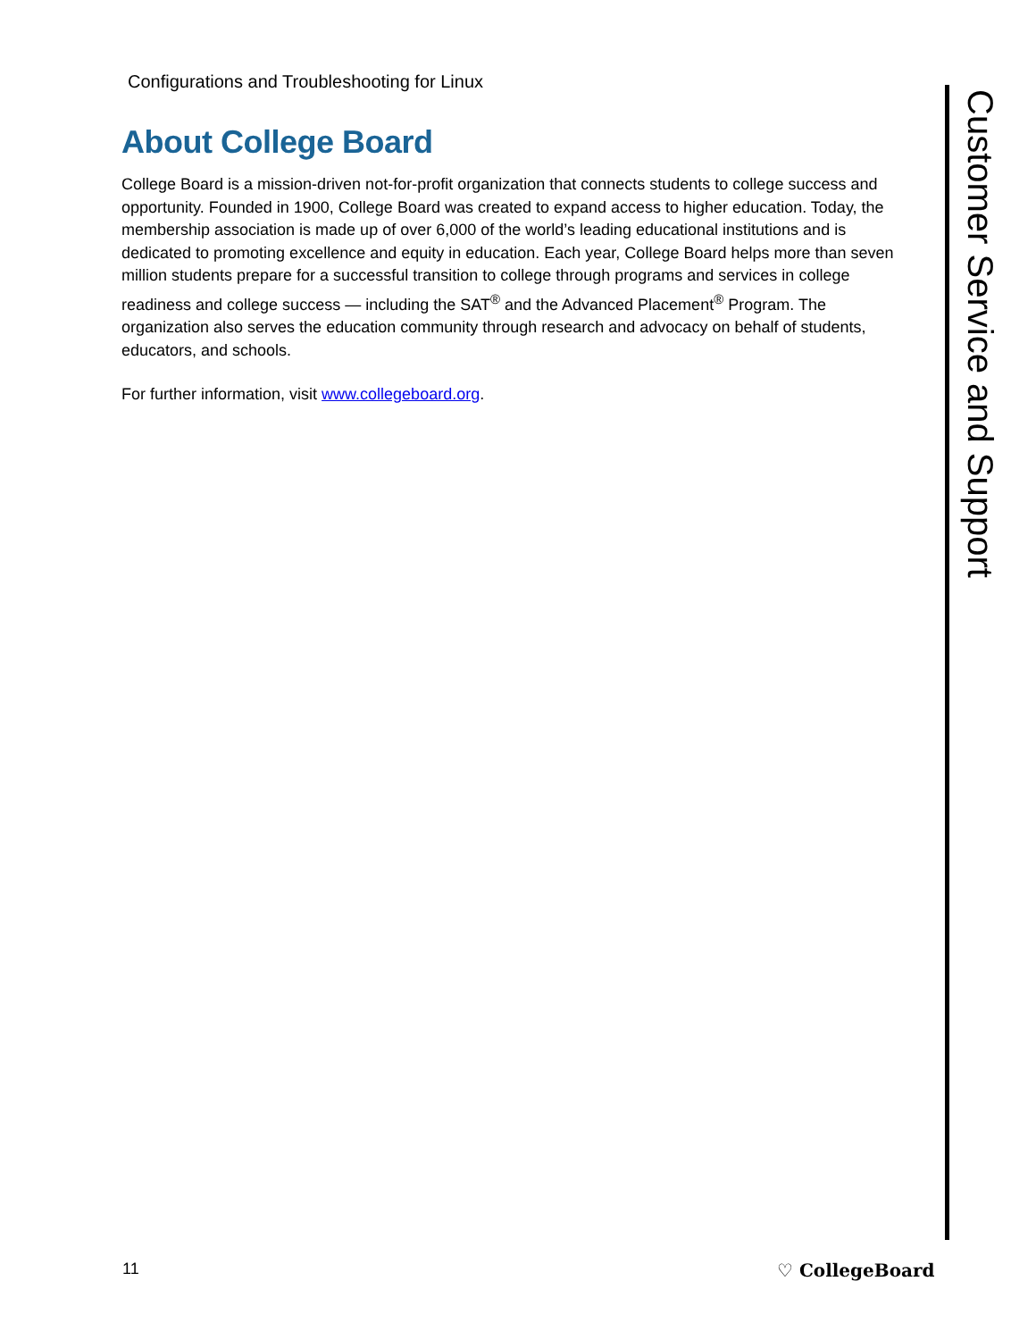Configurations and Troubleshooting for Linux
About College Board
College Board is a mission-driven not-for-profit organization that connects students to college success and opportunity. Founded in 1900, College Board was created to expand access to higher education. Today, the membership association is made up of over 6,000 of the world’s leading educational institutions and is dedicated to promoting excellence and equity in education. Each year, College Board helps more than seven million students prepare for a successful transition to college through programs and services in college readiness and college success — including the SAT<sup>®</sup> and the Advanced Placement<sup>®</sup> Program. The organization also serves the education community through research and advocacy on behalf of students, educators, and schools.
For further information, visit www.collegeboard.org.
Customer Service and Support
11 ♡ CollegeBoard